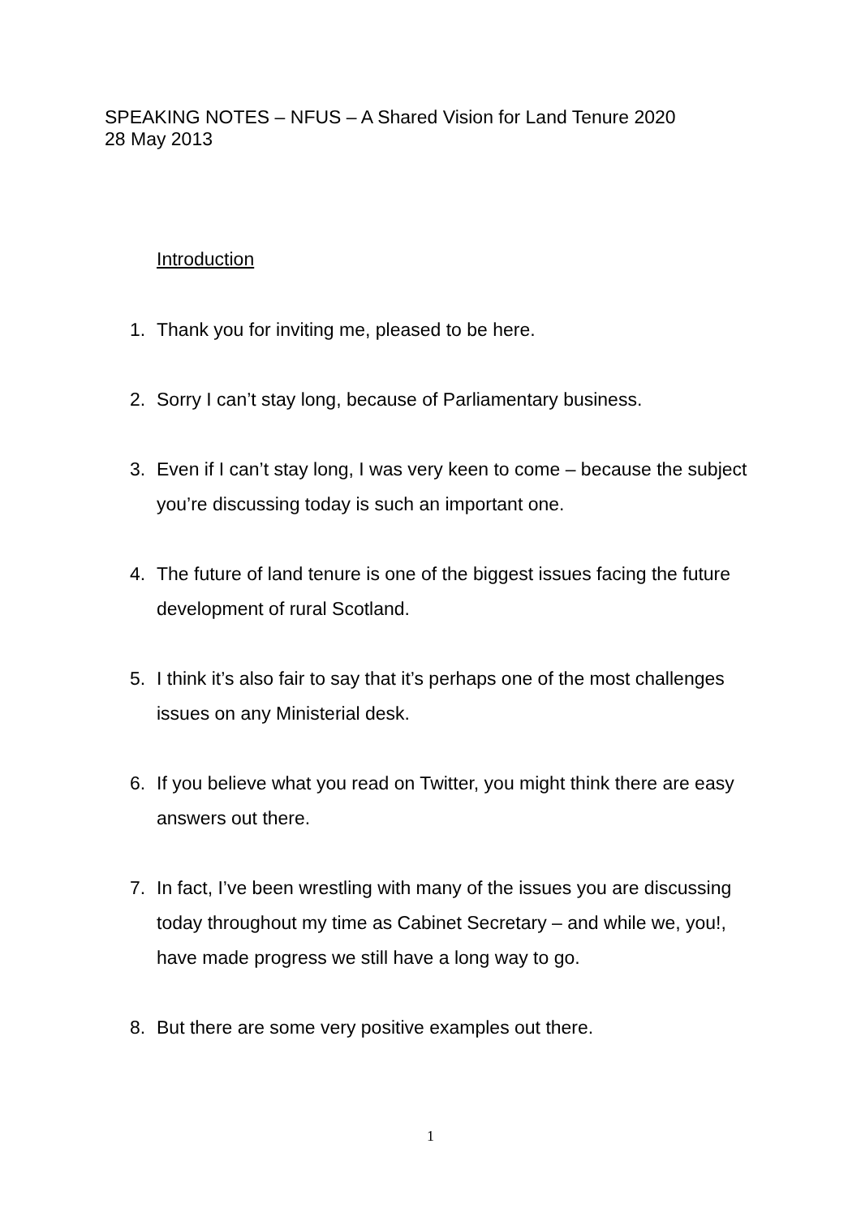SPEAKING NOTES – NFUS – A Shared Vision for Land Tenure 2020
28 May 2013
Introduction
1. Thank you for inviting me, pleased to be here.
2. Sorry I can’t stay long, because of Parliamentary business.
3. Even if I can’t stay long, I was very keen to come – because the subject you’re discussing today is such an important one.
4. The future of land tenure is one of the biggest issues facing the future development of rural Scotland.
5. I think it’s also fair to say that it’s perhaps one of the most challenges issues on any Ministerial desk.
6. If you believe what you read on Twitter, you might think there are easy answers out there.
7. In fact, I’ve been wrestling with many of the issues you are discussing today throughout my time as Cabinet Secretary – and while we, you!, have made progress we still have a long way to go.
8. But there are some very positive examples out there.
1